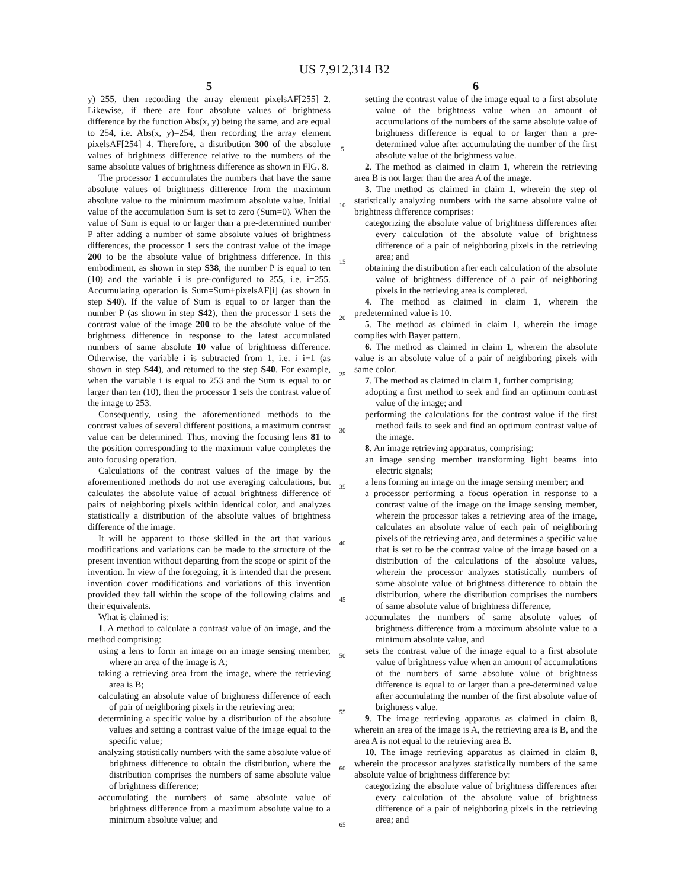US 7,912,314 B2
5
y)=255, then recording the array element pixelsAF[255]=2. Likewise, if there are four absolute values of brightness difference by the function Abs(x, y) being the same, and are equal to 254, i.e. Abs(x, y)=254, then recording the array element pixelsAF[254]=4. Therefore, a distribution 300 of the absolute values of brightness difference relative to the numbers of the same absolute values of brightness difference as shown in FIG. 8.
The processor 1 accumulates the numbers that have the same absolute values of brightness difference from the maximum absolute value to the minimum maximum absolute value. Initial value of the accumulation Sum is set to zero (Sum=0). When the value of Sum is equal to or larger than a pre-determined number P after adding a number of same absolute values of brightness differences, the processor 1 sets the contrast value of the image 200 to be the absolute value of brightness difference. In this embodiment, as shown in step S38, the number P is equal to ten (10) and the variable i is pre-configured to 255, i.e. i=255. Accumulating operation is Sum=Sum+pixelsAF[i] (as shown in step S40). If the value of Sum is equal to or larger than the number P (as shown in step S42), then the processor 1 sets the contrast value of the image 200 to be the absolute value of the brightness difference in response to the latest accumulated numbers of same absolute 10 value of brightness difference. Otherwise, the variable i is subtracted from 1, i.e. i=i−1 (as shown in step S44), and returned to the step S40. For example, when the variable i is equal to 253 and the Sum is equal to or larger than ten (10), then the processor 1 sets the contrast value of the image to 253.
Consequently, using the aforementioned methods to the contrast values of several different positions, a maximum contrast value can be determined. Thus, moving the focusing lens 81 to the position corresponding to the maximum value completes the auto focusing operation.
Calculations of the contrast values of the image by the aforementioned methods do not use averaging calculations, but calculates the absolute value of actual brightness difference of pairs of neighboring pixels within identical color, and analyzes statistically a distribution of the absolute values of brightness difference of the image.
It will be apparent to those skilled in the art that various modifications and variations can be made to the structure of the present invention without departing from the scope or spirit of the invention. In view of the foregoing, it is intended that the present invention cover modifications and variations of this invention provided they fall within the scope of the following claims and their equivalents.
What is claimed is:
1. A method to calculate a contrast value of an image, and the method comprising:
using a lens to form an image on an image sensing member, where an area of the image is A;
taking a retrieving area from the image, where the retrieving area is B;
calculating an absolute value of brightness difference of each of pair of neighboring pixels in the retrieving area;
determining a specific value by a distribution of the absolute values and setting a contrast value of the image equal to the specific value;
analyzing statistically numbers with the same absolute value of brightness difference to obtain the distribution, where the distribution comprises the numbers of same absolute value of brightness difference;
accumulating the numbers of same absolute value of brightness difference from a maximum absolute value to a minimum absolute value; and
5
10
15
20
25
30
35
40
45
50
55
60
65
6
setting the contrast value of the image equal to a first absolute value of the brightness value when an amount of accumulations of the numbers of the same absolute value of brightness difference is equal to or larger than a pre-determined value after accumulating the number of the first absolute value of the brightness value.
2. The method as claimed in claim 1, wherein the retrieving area B is not larger than the area A of the image.
3. The method as claimed in claim 1, wherein the step of statistically analyzing numbers with the same absolute value of brightness difference comprises:
categorizing the absolute value of brightness differences after every calculation of the absolute value of brightness difference of a pair of neighboring pixels in the retrieving area; and
obtaining the distribution after each calculation of the absolute value of brightness difference of a pair of neighboring pixels in the retrieving area is completed.
4. The method as claimed in claim 1, wherein the predetermined value is 10.
5. The method as claimed in claim 1, wherein the image complies with Bayer pattern.
6. The method as claimed in claim 1, wherein the absolute value is an absolute value of a pair of neighboring pixels with same color.
7. The method as claimed in claim 1, further comprising:
adopting a first method to seek and find an optimum contrast value of the image; and
performing the calculations for the contrast value if the first method fails to seek and find an optimum contrast value of the image.
8. An image retrieving apparatus, comprising:
an image sensing member transforming light beams into electric signals;
a lens forming an image on the image sensing member; and
a processor performing a focus operation in response to a contrast value of the image on the image sensing member, wherein the processor takes a retrieving area of the image, calculates an absolute value of each pair of neighboring pixels of the retrieving area, and determines a specific value that is set to be the contrast value of the image based on a distribution of the calculations of the absolute values, wherein the processor analyzes statistically numbers of same absolute value of brightness difference to obtain the distribution, where the distribution comprises the numbers of same absolute value of brightness difference,
accumulates the numbers of same absolute values of brightness difference from a maximum absolute value to a minimum absolute value, and
sets the contrast value of the image equal to a first absolute value of brightness value when an amount of accumulations of the numbers of same absolute value of brightness difference is equal to or larger than a pre-determined value after accumulating the number of the first absolute value of brightness value.
9. The image retrieving apparatus as claimed in claim 8, wherein an area of the image is A, the retrieving area is B, and the area A is not equal to the retrieving area B.
10. The image retrieving apparatus as claimed in claim 8, wherein the processor analyzes statistically numbers of the same absolute value of brightness difference by:
categorizing the absolute value of brightness differences after every calculation of the absolute value of brightness difference of a pair of neighboring pixels in the retrieving area; and